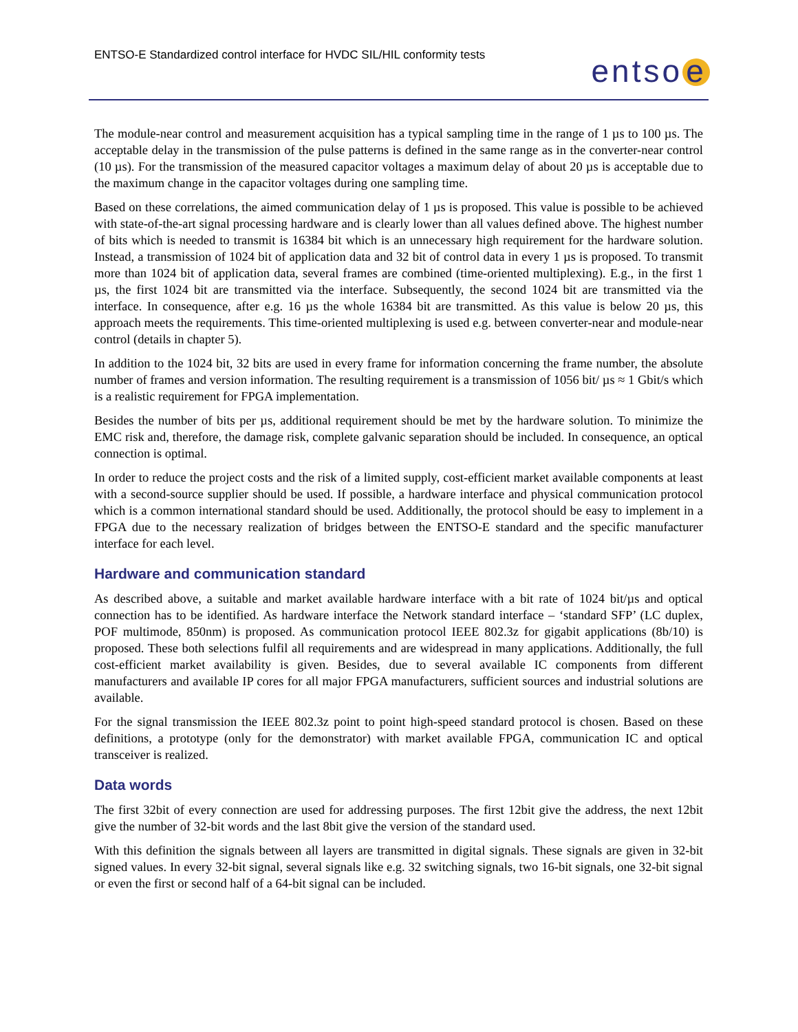ENTSO-E Standardized control interface for HVDC SIL/HIL conformity tests
entso e
The module-near control and measurement acquisition has a typical sampling time in the range of 1 µs to 100 µs. The acceptable delay in the transmission of the pulse patterns is defined in the same range as in the converter-near control (10 µs). For the transmission of the measured capacitor voltages a maximum delay of about 20 µs is acceptable due to the maximum change in the capacitor voltages during one sampling time.
Based on these correlations, the aimed communication delay of 1 µs is proposed. This value is possible to be achieved with state-of-the-art signal processing hardware and is clearly lower than all values defined above. The highest number of bits which is needed to transmit is 16384 bit which is an unnecessary high requirement for the hardware solution. Instead, a transmission of 1024 bit of application data and 32 bit of control data in every 1 µs is proposed. To transmit more than 1024 bit of application data, several frames are combined (time-oriented multiplexing). E.g., in the first 1 µs, the first 1024 bit are transmitted via the interface. Subsequently, the second 1024 bit are transmitted via the interface. In consequence, after e.g. 16 µs the whole 16384 bit are transmitted. As this value is below 20 µs, this approach meets the requirements. This time-oriented multiplexing is used e.g. between converter-near and module-near control (details in chapter 5).
In addition to the 1024 bit, 32 bits are used in every frame for information concerning the frame number, the absolute number of frames and version information. The resulting requirement is a transmission of 1056 bit/ µs ≈ 1 Gbit/s which is a realistic requirement for FPGA implementation.
Besides the number of bits per µs, additional requirement should be met by the hardware solution. To minimize the EMC risk and, therefore, the damage risk, complete galvanic separation should be included. In consequence, an optical connection is optimal.
In order to reduce the project costs and the risk of a limited supply, cost-efficient market available components at least with a second-source supplier should be used. If possible, a hardware interface and physical communication protocol which is a common international standard should be used. Additionally, the protocol should be easy to implement in a FPGA due to the necessary realization of bridges between the ENTSO-E standard and the specific manufacturer interface for each level.
Hardware and communication standard
As described above, a suitable and market available hardware interface with a bit rate of 1024 bit/µs and optical connection has to be identified. As hardware interface the Network standard interface – ‘standard SFP’ (LC duplex, POF multimode, 850nm) is proposed. As communication protocol IEEE 802.3z for gigabit applications (8b/10) is proposed. These both selections fulfil all requirements and are widespread in many applications. Additionally, the full cost-efficient market availability is given. Besides, due to several available IC components from different manufacturers and available IP cores for all major FPGA manufacturers, sufficient sources and industrial solutions are available.
For the signal transmission the IEEE 802.3z point to point high-speed standard protocol is chosen. Based on these definitions, a prototype (only for the demonstrator) with market available FPGA, communication IC and optical transceiver is realized.
Data words
The first 32bit of every connection are used for addressing purposes. The first 12bit give the address, the next 12bit give the number of 32-bit words and the last 8bit give the version of the standard used.
With this definition the signals between all layers are transmitted in digital signals. These signals are given in 32-bit signed values. In every 32-bit signal, several signals like e.g. 32 switching signals, two 16-bit signals, one 32-bit signal or even the first or second half of a 64-bit signal can be included.